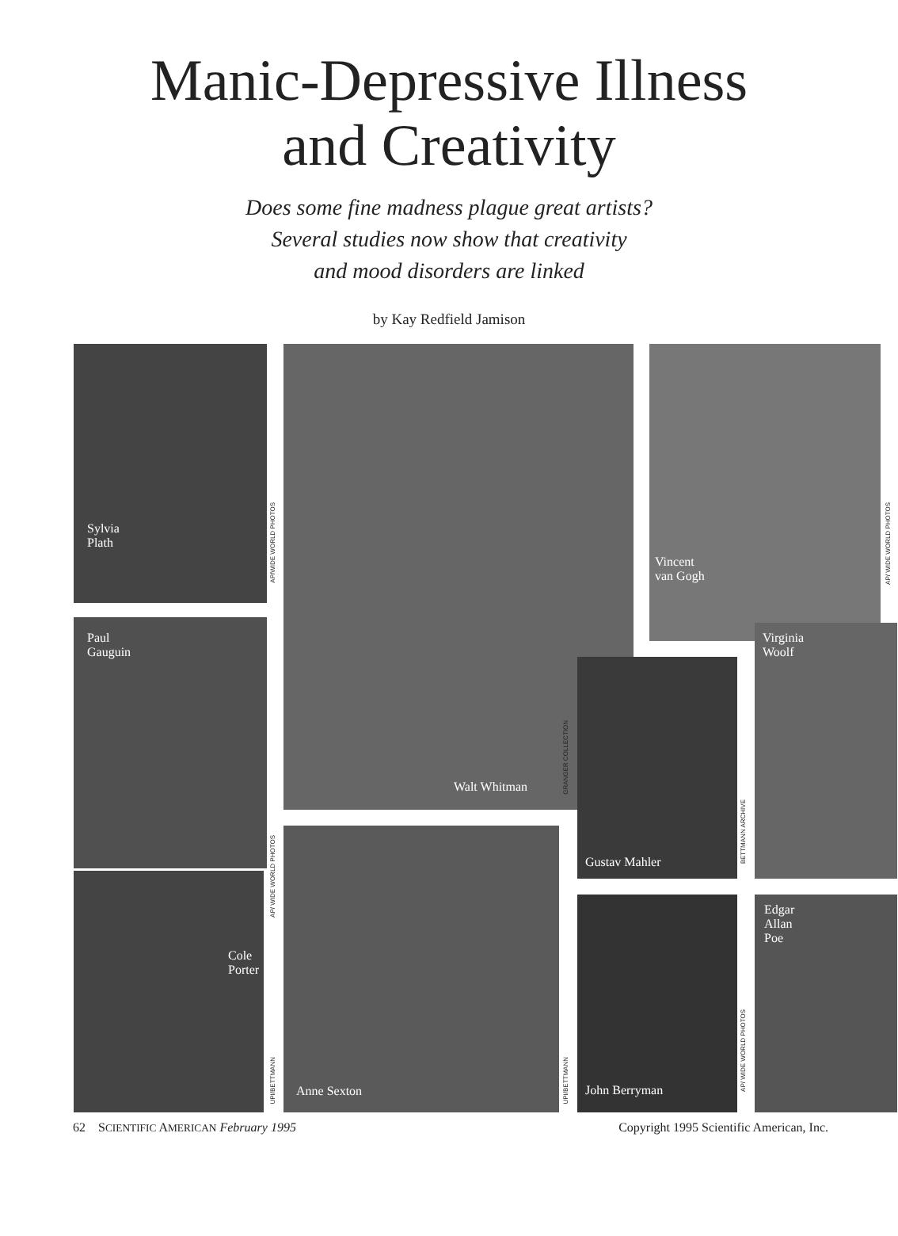Manic-Depressive Illness
and Creativity
Does some fine madness plague great artists?
Several studies now show that creativity
and mood disorders are linked
by Kay Redfield Jamison
Sylvia
Plath
AP/WIDE WORLD PHOTOS
Walt Whitman
Vincent
van Gogh
AP/ WIDE WORLD PHOTOS
Paul
Gauguin
GRANGER COLLECTION
Gustav Mahler
BETTMANN ARCHIVE
Virginia
Woolf
AP/ WIDE WORLD PHOTOS
Cole
Porter
UPI/BETTMANN
Anne Sexton
UPI/BETTMANN
John Berryman
AP/ WIDE WORLD PHOTOS
Edgar
Allan
Poe
62 SCIENTIFIC AMERICAN February 1995 Copyright 1995 Scientific American, Inc.